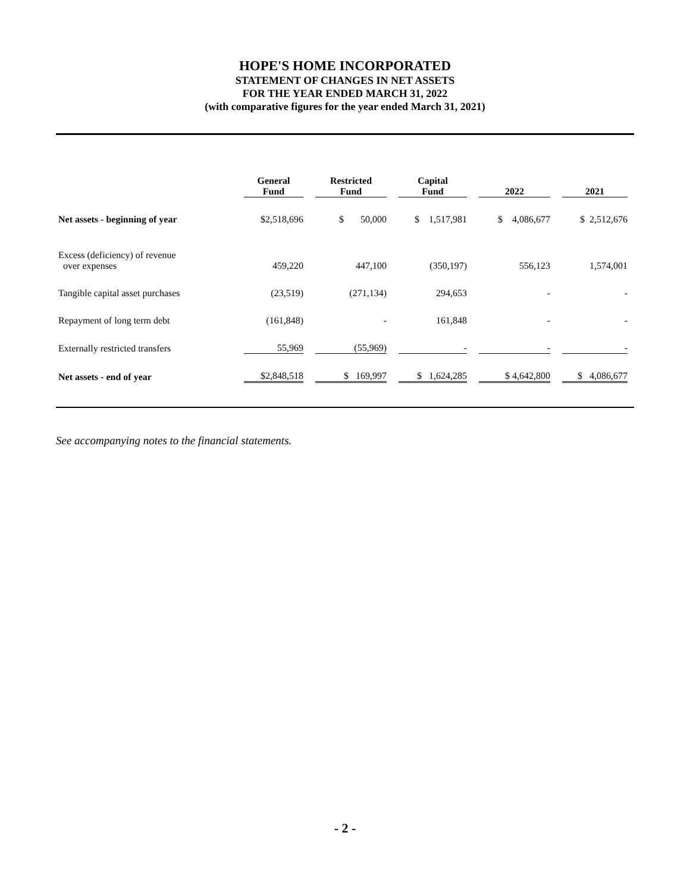HOPE'S HOME INCORPORATED
STATEMENT OF CHANGES IN NET ASSETS
FOR THE YEAR ENDED MARCH 31, 2022
(with comparative figures for the year ended March 31, 2021)
| | General Fund | | Restricted Fund | | Capital Fund | | 2022 | | 2021 |
| --- | --- | --- | --- | --- | --- | --- | --- | --- | --- |
| Net assets - beginning of year | $2,518,696 | | $ 50,000 | | $ 1,517,981 | | $ 4,086,677 | | $ 2,512,676 |
| Excess (deficiency) of revenue over expenses | 459,220 | | 447,100 | | (350,197) | | 556,123 | | 1,574,001 |
| Tangible capital asset purchases | (23,519) | | (271,134) | | 294,653 | | - | | - |
| Repayment of long term debt | (161,848) | | - | | 161,848 | | - | | - |
| Externally restricted transfers | 55,969 | | (55,969) | | - | | - | | - |
| Net assets - end of year | $2,848,518 | | $ 169,997 | | $ 1,624,285 | | $ 4,642,800 | | $ 4,086,677 |
See accompanying notes to the financial statements.
- 2 -